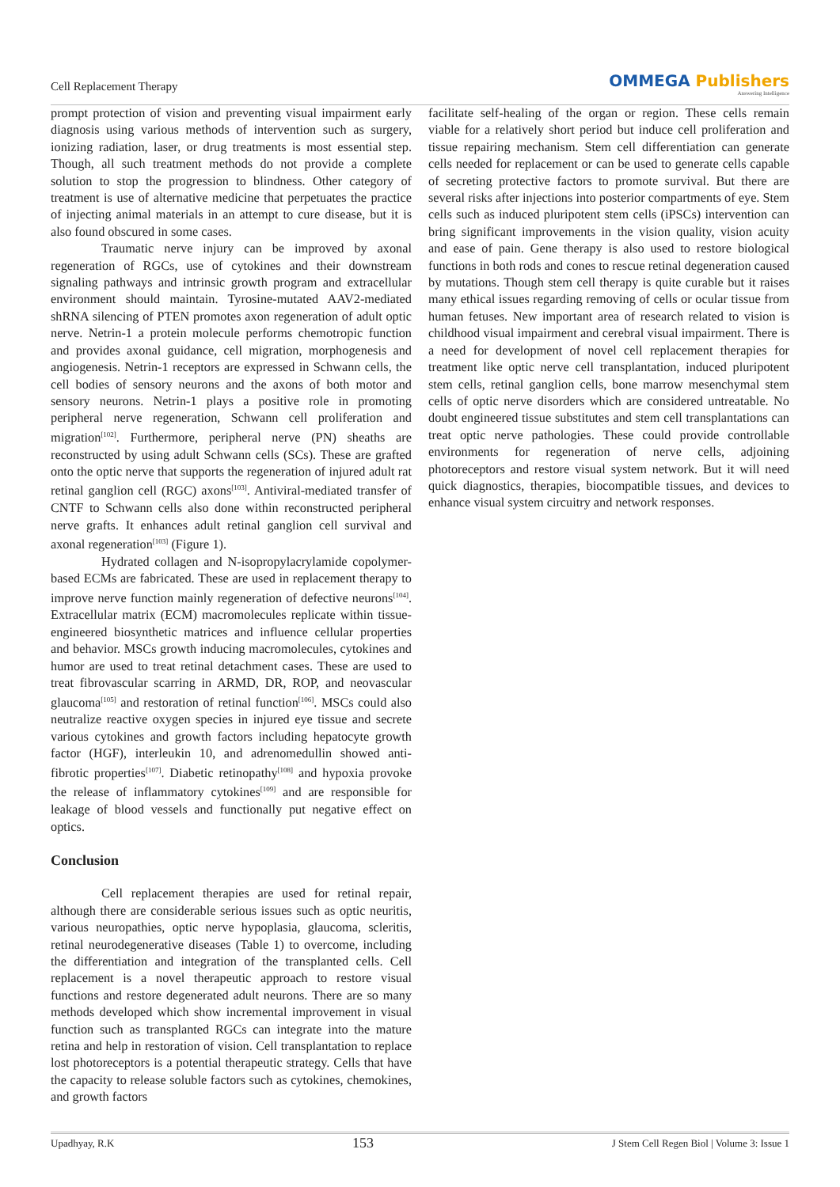Cell Replacement Therapy
OMMEGA Publishers
Answering Intelligence
prompt protection of vision and preventing visual impairment early diagnosis using various methods of intervention such as surgery, ionizing radiation, laser, or drug treatments is most essential step. Though, all such treatment methods do not provide a complete solution to stop the progression to blindness. Other category of treatment is use of alternative medicine that perpetuates the practice of injecting animal materials in an attempt to cure disease, but it is also found obscured in some cases.
Traumatic nerve injury can be improved by axonal regeneration of RGCs, use of cytokines and their downstream signaling pathways and intrinsic growth program and extracellular environment should maintain. Tyrosine-mutated AAV2-mediated shRNA silencing of PTEN promotes axon regeneration of adult optic nerve. Netrin-1 a protein molecule performs chemotropic function and provides axonal guidance, cell migration, morphogenesis and angiogenesis. Netrin-1 receptors are expressed in Schwann cells, the cell bodies of sensory neurons and the axons of both motor and sensory neurons. Netrin-1 plays a positive role in promoting peripheral nerve regeneration, Schwann cell proliferation and migration<sup>[102]</sup>. Furthermore, peripheral nerve (PN) sheaths are reconstructed by using adult Schwann cells (SCs). These are grafted onto the optic nerve that supports the regeneration of injured adult rat retinal ganglion cell (RGC) axons<sup>[103]</sup>. Antiviral-mediated transfer of CNTF to Schwann cells also done within reconstructed peripheral nerve grafts. It enhances adult retinal ganglion cell survival and axonal regeneration<sup>[103]</sup> (Figure 1).
Hydrated collagen and N-isopropylacrylamide copolymer-based ECMs are fabricated. These are used in replacement therapy to improve nerve function mainly regeneration of defective neurons<sup>[104]</sup>. Extracellular matrix (ECM) macromolecules replicate within tissue-engineered biosynthetic matrices and influence cellular properties and behavior. MSCs growth inducing macromolecules, cytokines and humor are used to treat retinal detachment cases. These are used to treat fibrovascular scarring in ARMD, DR, ROP, and neovascular glaucoma<sup>[105]</sup> and restoration of retinal function<sup>[106]</sup>. MSCs could also neutralize reactive oxygen species in injured eye tissue and secrete various cytokines and growth factors including hepatocyte growth factor (HGF), interleukin 10, and adrenomedullin showed anti-fibrotic properties<sup>[107]</sup>. Diabetic retinopathy<sup>[108]</sup> and hypoxia provoke the release of inflammatory cytokines<sup>[109]</sup> and are responsible for leakage of blood vessels and functionally put negative effect on optics.
Conclusion
Cell replacement therapies are used for retinal repair, although there are considerable serious issues such as optic neuritis, various neuropathies, optic nerve hypoplasia, glaucoma, scleritis, retinal neurodegenerative diseases (Table 1) to overcome, including the differentiation and integration of the transplanted cells. Cell replacement is a novel therapeutic approach to restore visual functions and restore degenerated adult neurons. There are so many methods developed which show incremental improvement in visual function such as transplanted RGCs can integrate into the mature retina and help in restoration of vision. Cell transplantation to replace lost photoreceptors is a potential therapeutic strategy. Cells that have the capacity to release soluble factors such as cytokines, chemokines, and growth factors
facilitate self-healing of the organ or region. These cells remain viable for a relatively short period but induce cell proliferation and tissue repairing mechanism. Stem cell differentiation can generate cells needed for replacement or can be used to generate cells capable of secreting protective factors to promote survival. But there are several risks after injections into posterior compartments of eye. Stem cells such as induced pluripotent stem cells (iPSCs) intervention can bring significant improvements in the vision quality, vision acuity and ease of pain. Gene therapy is also used to restore biological functions in both rods and cones to rescue retinal degeneration caused by mutations. Though stem cell therapy is quite curable but it raises many ethical issues regarding removing of cells or ocular tissue from human fetuses. New important area of research related to vision is childhood visual impairment and cerebral visual impairment. There is a need for development of novel cell replacement therapies for treatment like optic nerve cell transplantation, induced pluripotent stem cells, retinal ganglion cells, bone marrow mesenchymal stem cells of optic nerve disorders which are considered untreatable. No doubt engineered tissue substitutes and stem cell transplantations can treat optic nerve pathologies. These could provide controllable environments for regeneration of nerve cells, adjoining photoreceptors and restore visual system network. But it will need quick diagnostics, therapies, biocompatible tissues, and devices to enhance visual system circuitry and network responses.
Upadhyay, R.K 153 J Stem Cell Regen Biol | Volume 3: Issue 1